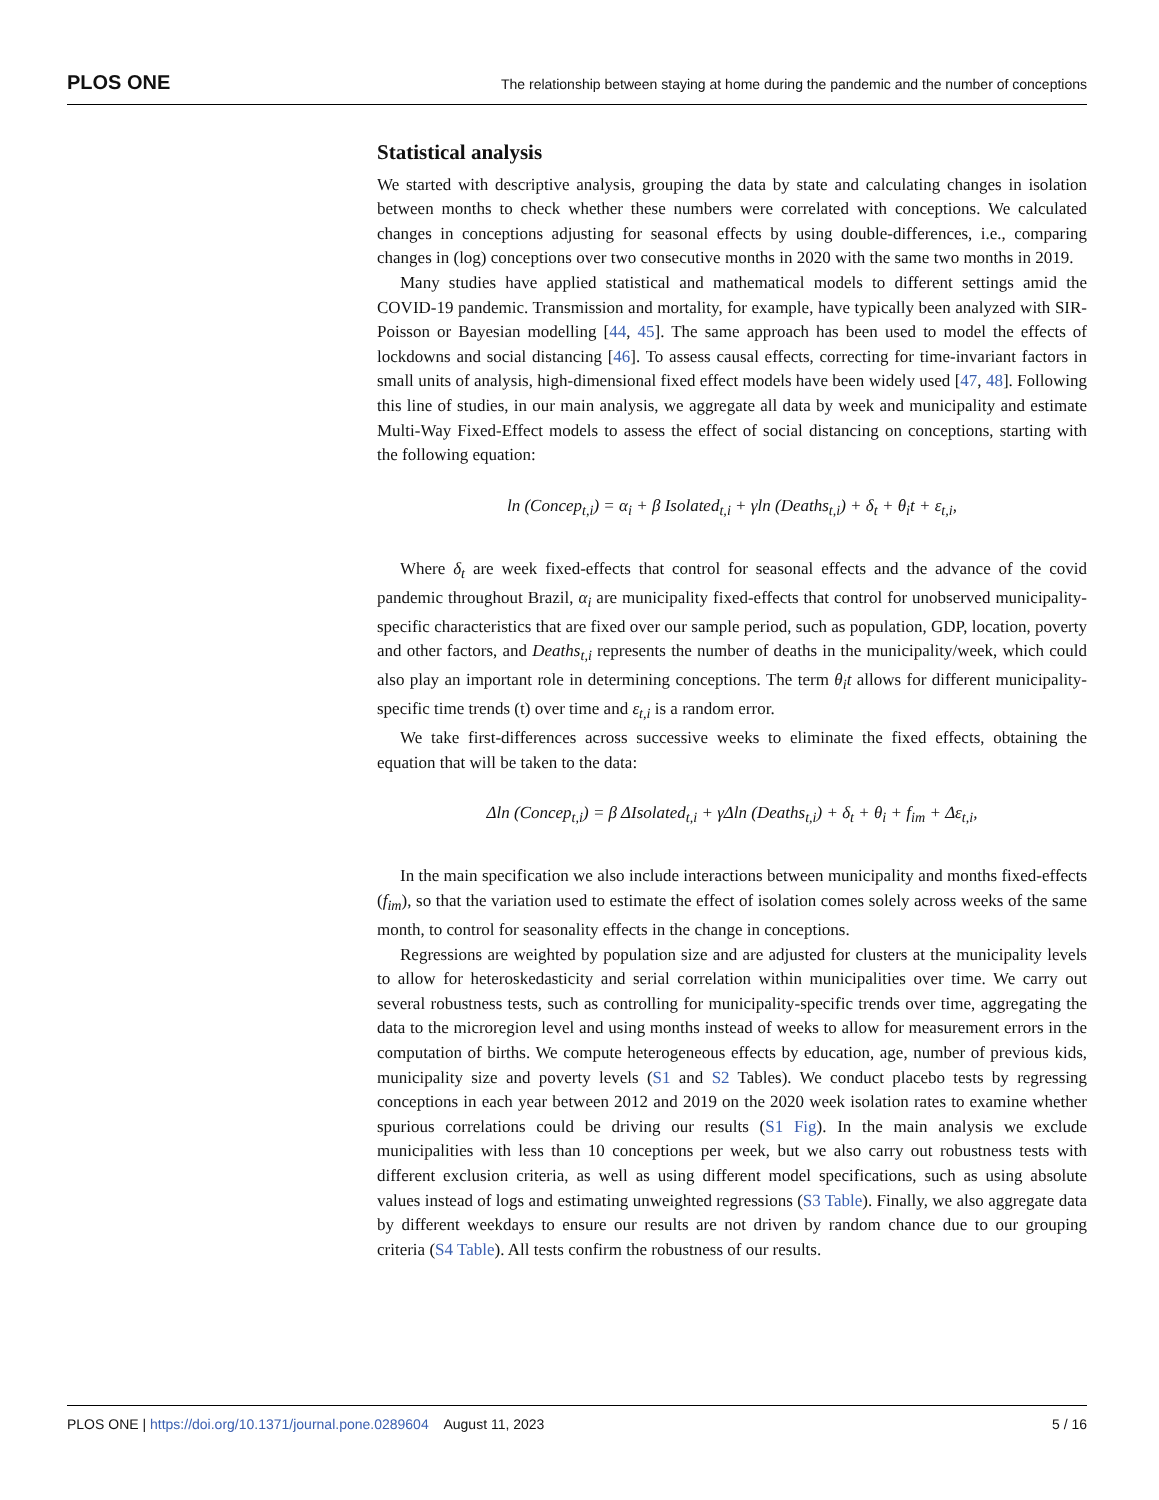PLOS ONE The relationship between staying at home during the pandemic and the number of conceptions
Statistical analysis
We started with descriptive analysis, grouping the data by state and calculating changes in isolation between months to check whether these numbers were correlated with conceptions. We calculated changes in conceptions adjusting for seasonal effects by using double-differences, i.e., comparing changes in (log) conceptions over two consecutive months in 2020 with the same two months in 2019.
Many studies have applied statistical and mathematical models to different settings amid the COVID-19 pandemic. Transmission and mortality, for example, have typically been analyzed with SIR-Poisson or Bayesian modelling [44, 45]. The same approach has been used to model the effects of lockdowns and social distancing [46]. To assess causal effects, correcting for time-invariant factors in small units of analysis, high-dimensional fixed effect models have been widely used [47, 48]. Following this line of studies, in our main analysis, we aggregate all data by week and municipality and estimate Multi-Way Fixed-Effect models to assess the effect of social distancing on conceptions, starting with the following equation:
ln (Concep<sub>t,i</sub>) = α<sub>i</sub> + β Isolated<sub>t,i</sub> + γln (Deaths<sub>t,i</sub>) + δ<sub>t</sub> + θ<sub>i</sub>t + ε<sub>t,i</sub>,
Where δ<sub>t</sub> are week fixed-effects that control for seasonal effects and the advance of the covid pandemic throughout Brazil, α<sub>i</sub> are municipality fixed-effects that control for unobserved municipality-specific characteristics that are fixed over our sample period, such as population, GDP, location, poverty and other factors, and Deaths<sub>t,i</sub> represents the number of deaths in the municipality/week, which could also play an important role in determining conceptions. The term θ<sub>i</sub>t allows for different municipality-specific time trends (t) over time and ε<sub>t,i</sub> is a random error.
We take first-differences across successive weeks to eliminate the fixed effects, obtaining the equation that will be taken to the data:
Δln (Concep<sub>t,i</sub>) = β ΔIsolated<sub>t,i</sub> + γΔln (Deaths<sub>t,i</sub>) + δ<sub>t</sub> + θ<sub>i</sub> + f<sub>im</sub> + Δε<sub>t,i</sub>,
In the main specification we also include interactions between municipality and months fixed-effects (f<sub>im</sub>), so that the variation used to estimate the effect of isolation comes solely across weeks of the same month, to control for seasonality effects in the change in conceptions.
Regressions are weighted by population size and are adjusted for clusters at the municipality levels to allow for heteroskedasticity and serial correlation within municipalities over time. We carry out several robustness tests, such as controlling for municipality-specific trends over time, aggregating the data to the microregion level and using months instead of weeks to allow for measurement errors in the computation of births. We compute heterogeneous effects by education, age, number of previous kids, municipality size and poverty levels (S1 and S2 Tables). We conduct placebo tests by regressing conceptions in each year between 2012 and 2019 on the 2020 week isolation rates to examine whether spurious correlations could be driving our results (S1 Fig). In the main analysis we exclude municipalities with less than 10 conceptions per week, but we also carry out robustness tests with different exclusion criteria, as well as using different model specifications, such as using absolute values instead of logs and estimating unweighted regressions (S3 Table). Finally, we also aggregate data by different weekdays to ensure our results are not driven by random chance due to our grouping criteria (S4 Table). All tests confirm the robustness of our results.
PLOS ONE | https://doi.org/10.1371/journal.pone.0289604 August 11, 2023 5 / 16